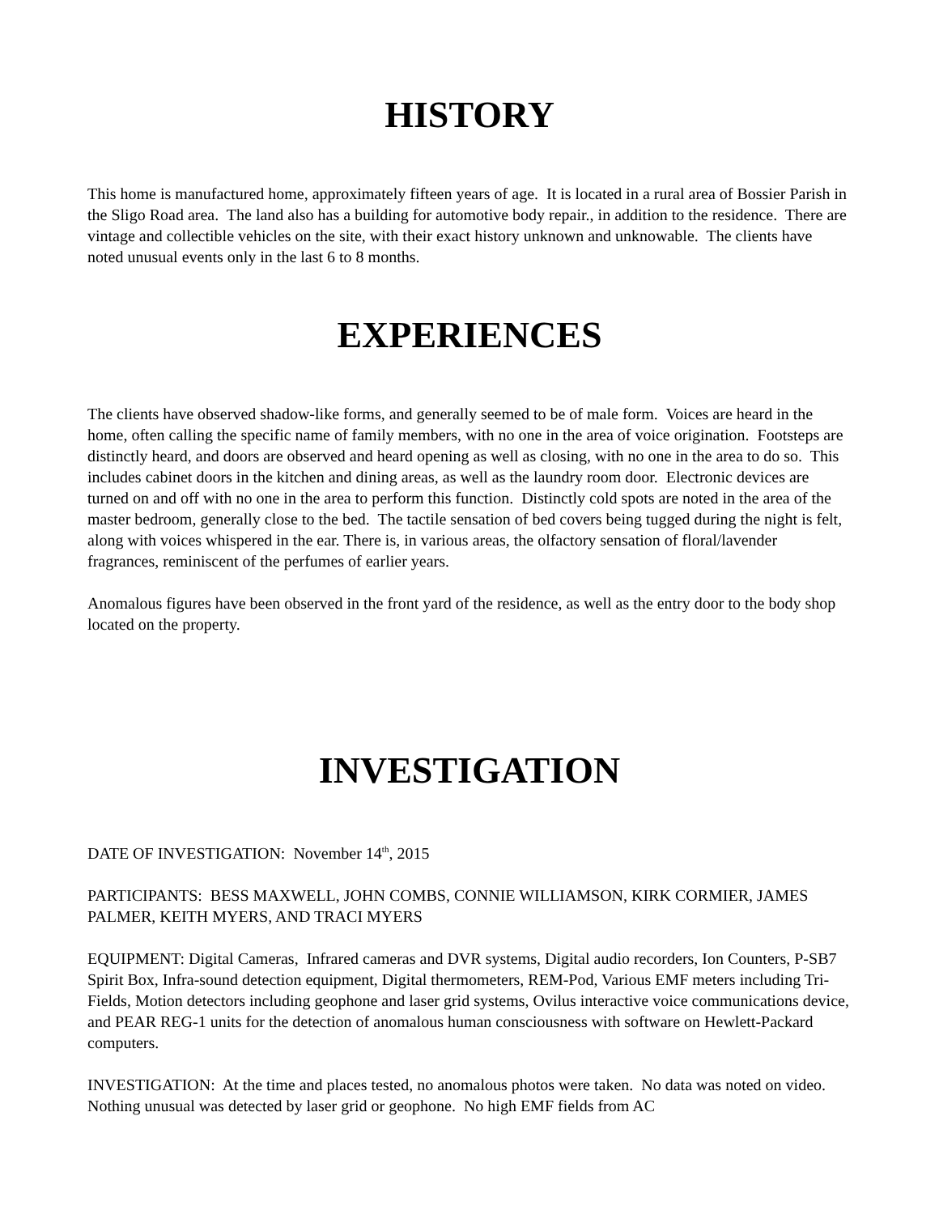HISTORY
This home is manufactured home, approximately fifteen years of age. It is located in a rural area of Bossier Parish in the Sligo Road area. The land also has a building for automotive body repair., in addition to the residence. There are vintage and collectible vehicles on the site, with their exact history unknown and unknowable. The clients have noted unusual events only in the last 6 to 8 months.
EXPERIENCES
The clients have observed shadow-like forms, and generally seemed to be of male form. Voices are heard in the home, often calling the specific name of family members, with no one in the area of voice origination. Footsteps are distinctly heard, and doors are observed and heard opening as well as closing, with no one in the area to do so. This includes cabinet doors in the kitchen and dining areas, as well as the laundry room door. Electronic devices are turned on and off with no one in the area to perform this function. Distinctly cold spots are noted in the area of the master bedroom, generally close to the bed. The tactile sensation of bed covers being tugged during the night is felt, along with voices whispered in the ear. There is, in various areas, the olfactory sensation of floral/lavender fragrances, reminiscent of the perfumes of earlier years.
Anomalous figures have been observed in the front yard of the residence, as well as the entry door to the body shop located on the property.
INVESTIGATION
DATE OF INVESTIGATION: November 14<sup>th</sup>, 2015
PARTICIPANTS: BESS MAXWELL, JOHN COMBS, CONNIE WILLIAMSON, KIRK CORMIER, JAMES PALMER, KEITH MYERS, AND TRACI MYERS
EQUIPMENT: Digital Cameras, Infrared cameras and DVR systems, Digital audio recorders, Ion Counters, P-SB7 Spirit Box, Infra-sound detection equipment, Digital thermometers, REM-Pod, Various EMF meters including Tri-Fields, Motion detectors including geophone and laser grid systems, Ovilus interactive voice communications device, and PEAR REG-1 units for the detection of anomalous human consciousness with software on Hewlett-Packard computers.
INVESTIGATION: At the time and places tested, no anomalous photos were taken. No data was noted on video. Nothing unusual was detected by laser grid or geophone. No high EMF fields from AC